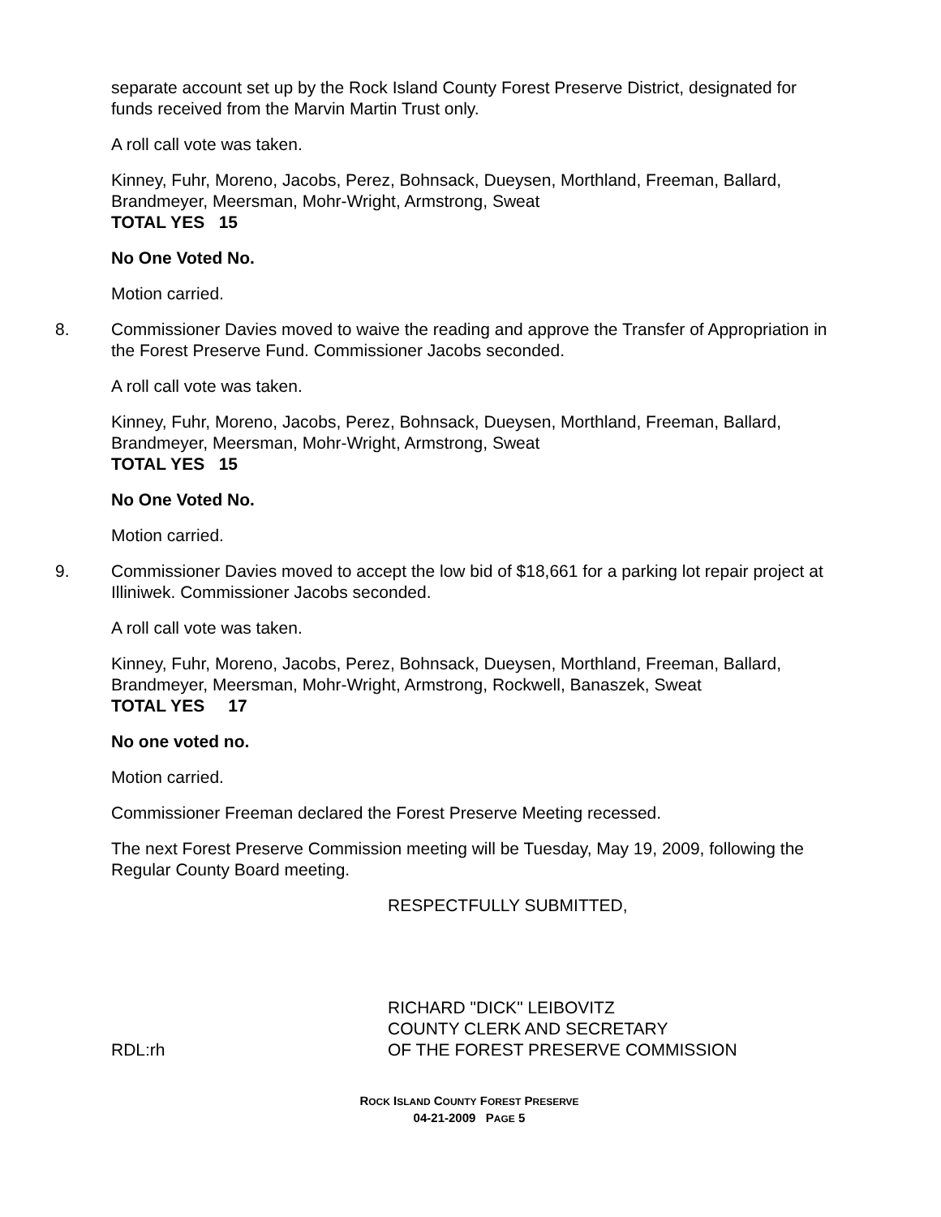separate account set up by the Rock Island County Forest Preserve District, designated for funds received from the Marvin Martin Trust only.
A roll call vote was taken.
Kinney, Fuhr, Moreno, Jacobs, Perez, Bohnsack, Dueysen, Morthland, Freeman, Ballard, Brandmeyer, Meersman, Mohr-Wright, Armstrong, Sweat
TOTAL YES 15
No One Voted No.
Motion carried.
8. Commissioner Davies moved to waive the reading and approve the Transfer of Appropriation in the Forest Preserve Fund. Commissioner Jacobs seconded.
A roll call vote was taken.
Kinney, Fuhr, Moreno, Jacobs, Perez, Bohnsack, Dueysen, Morthland, Freeman, Ballard, Brandmeyer, Meersman, Mohr-Wright, Armstrong, Sweat
TOTAL YES 15
No One Voted No.
Motion carried.
9. Commissioner Davies moved to accept the low bid of $18,661 for a parking lot repair project at Illiniwek. Commissioner Jacobs seconded.
A roll call vote was taken.
Kinney, Fuhr, Moreno, Jacobs, Perez, Bohnsack, Dueysen, Morthland, Freeman, Ballard, Brandmeyer, Meersman, Mohr-Wright, Armstrong, Rockwell, Banaszek, Sweat
TOTAL YES 17
No one voted no.
Motion carried.
Commissioner Freeman declared the Forest Preserve Meeting recessed.
The next Forest Preserve Commission meeting will be Tuesday, May 19, 2009, following the Regular County Board meeting.
RESPECTFULLY SUBMITTED,
RDL:rh RICHARD "DICK" LEIBOVITZ
COUNTY CLERK AND SECRETARY
OF THE FOREST PRESERVE COMMISSION
ROCK ISLAND COUNTY FOREST PRESERVE
04-21-2009 PAGE 5